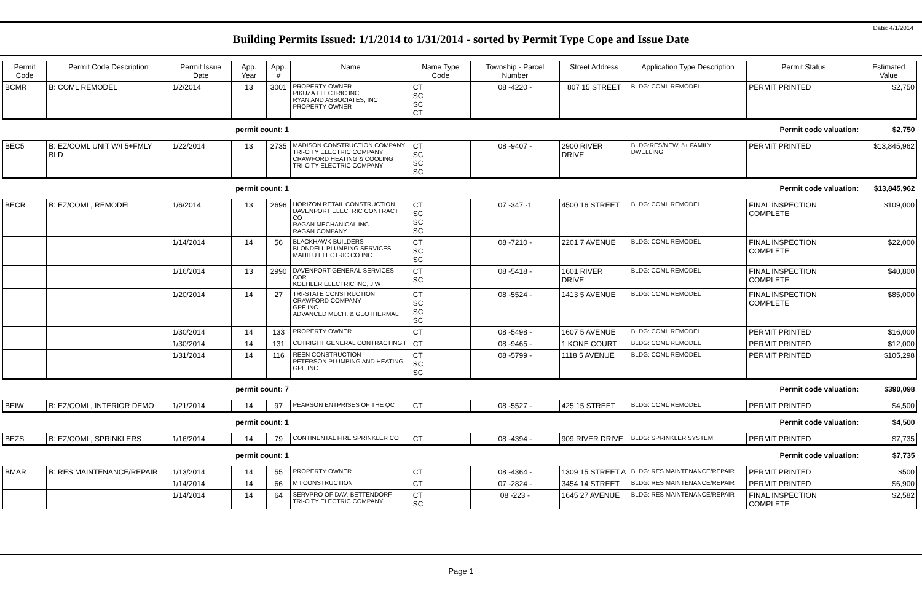Date: 4/1/2014
Building Permits Issued: 1/1/2014 to 1/31/2014 - sorted by Permit Type Cope and Issue Date
| Permit Code | Permit Code Description | Permit Issue Date | App. Year | App. # | Name | Name Type Code | Township - Parcel Number | Street Address | Application Type Description | Permit Status | Estimated Value |
| --- | --- | --- | --- | --- | --- | --- | --- | --- | --- | --- | --- |
| BCMR | B: COML REMODEL | 1/2/2014 | 13 | 3001 | PROPERTY OWNER PIKUZA ELECTRIC INC RYAN AND ASSOCIATES, INC PROPERTY OWNER | CT SC SC CT | 08 -4220 - | 807 15 STREET | BLDG: COML REMODEL | PERMIT PRINTED | $2,750 |
| | | permit count: 1 | | | Permit code valuation: | | | | | | $2,750 |
| BEC5 | B: EZ/COML UNIT W/I 5+FMLY BLD | 1/22/2014 | 13 | 2735 | MADISON CONSTRUCTION COMPANY TRI-CITY ELECTRIC COMPANY CRAWFORD HEATING & COOLING TRI-CITY ELECTRIC COMPANY | CT SC SC SC | 08 -9407 - | 2900 RIVER DRIVE | BLDG:RES/NEW, 5+ FAMILY DWELLING | PERMIT PRINTED | $13,845,962 |
| | | permit count: 1 | | | Permit code valuation: | | | | | | $13,845,962 |
| BECR | B: EZ/COML, REMODEL | 1/6/2014 | 13 | 2696 | HORIZON RETAIL CONSTRUCTION DAVENPORT ELECTRIC CONTRACT CO RAGAN MECHANICAL INC. RAGAN COMPANY | CT SC SC SC | 07 -347 -1 | 4500 16 STREET | BLDG: COML REMODEL | FINAL INSPECTION COMPLETE | $109,000 |
| | | 1/14/2014 | 14 | 56 | BLACKHAWK BUILDERS BLONDELL PLUMBING SERVICES MAHIEU ELECTRIC CO INC | CT SC SC | 08 -7210 - | 2201 7 AVENUE | BLDG: COML REMODEL | FINAL INSPECTION COMPLETE | $22,000 |
| | | 1/16/2014 | 13 | 2990 | DAVENPORT GENERAL SERVICES COR KOEHLER ELECTRIC INC, J W | CT SC | 08 -5418 - | 1601 RIVER DRIVE | BLDG: COML REMODEL | FINAL INSPECTION COMPLETE | $40,800 |
| | | 1/20/2014 | 14 | 27 | TRI-STATE CONSTRUCTION CRAWFORD COMPANY GPE INC. ADVANCED MECH. & GEOTHERMAL | CT SC SC SC | 08 -5524 - | 1413 5 AVENUE | BLDG: COML REMODEL | FINAL INSPECTION COMPLETE | $85,000 |
| | | 1/30/2014 | 14 | 133 | PROPERTY OWNER | CT | 08 -5498 - | 1607 5 AVENUE | BLDG: COML REMODEL | PERMIT PRINTED | $16,000 |
| | | 1/30/2014 | 14 | 131 | CUTRIGHT GENERAL CONTRACTING I | CT | 08 -9465 - | 1 KONE COURT | BLDG: COML REMODEL | PERMIT PRINTED | $12,000 |
| | | 1/31/2014 | 14 | 116 | REEN CONSTRUCTION PETERSON PLUMBING AND HEATING GPE INC. | CT SC SC | 08 -5799 - | 1118 5 AVENUE | BLDG: COML REMODEL | PERMIT PRINTED | $105,298 |
| | | permit count: 7 | | | Permit code valuation: | | | | | | $390,098 |
| BEIW | B: EZ/COML, INTERIOR DEMO | 1/21/2014 | 14 | 97 | PEARSON ENTPRISES OF THE QC | CT | 08 -5527 - | 425 15 STREET | BLDG: COML REMODEL | PERMIT PRINTED | $4,500 |
| | | permit count: 1 | | | Permit code valuation: | | | | | | $4,500 |
| BEZS | B: EZ/COML, SPRINKLERS | 1/16/2014 | 14 | 79 | CONTINENTAL FIRE SPRINKLER CO | CT | 08 -4394 - | 909 RIVER DRIVE | BLDG: SPRINKLER SYSTEM | PERMIT PRINTED | $7,735 |
| | | permit count: 1 | | | Permit code valuation: | | | | | | $7,735 |
| BMAR | B: RES MAINTENANCE/REPAIR | 1/13/2014 | 14 | 55 | PROPERTY OWNER | CT | 08 -4364 - | 1309 15 STREET A | BLDG: RES MAINTENANCE/REPAIR | PERMIT PRINTED | $500 |
| | | 1/14/2014 | 14 | 66 | M I CONSTRUCTION | CT | 07 -2824 - | 3454 14 STREET | BLDG: RES MAINTENANCE/REPAIR | PERMIT PRINTED | $6,900 |
| | | 1/14/2014 | 14 | 64 | SERVPRO OF DAV.-BETTENDORF TRI-CITY ELECTRIC COMPANY | CT SC | 08 -223 - | 1645 27 AVENUE | BLDG: RES MAINTENANCE/REPAIR | FINAL INSPECTION COMPLETE | $2,582 |
Page 1